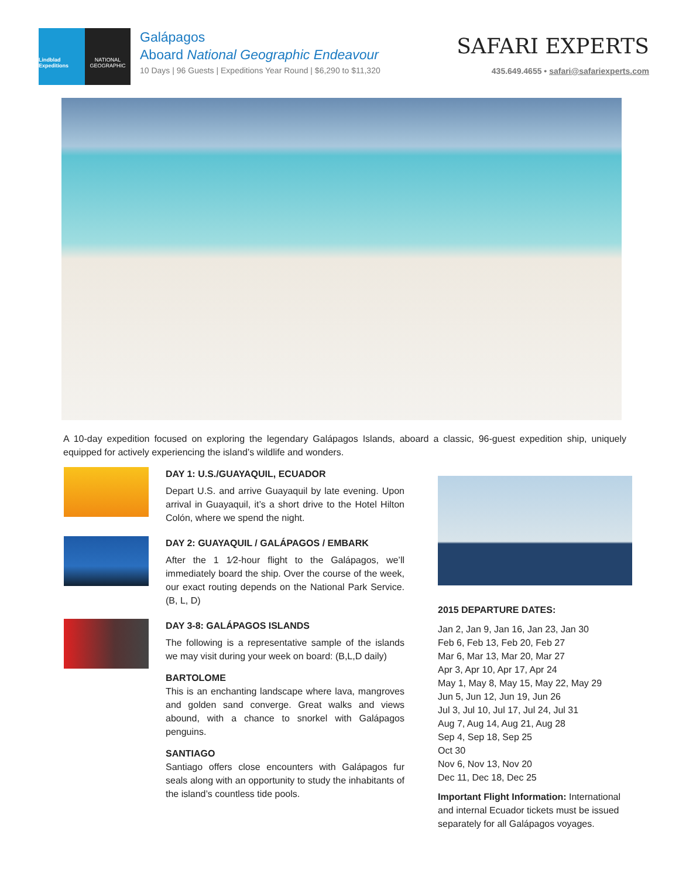Lindblad Expeditions
NATIONAL GEOGRAPHIC
Galápagos
Aboard National Geographic Endeavour
10 Days | 96 Guests | Expeditions Year Round | $6,290 to $11,320
SAFARI EXPERTS
435.649.4655 • safari@safariexperts.com
A 10-day expedition focused on exploring the legendary Galápagos Islands, aboard a classic, 96-guest expedition ship, uniquely equipped for actively experiencing the island’s wildlife and wonders.
DAY 1: U.S./GUAYAQUIL, ECUADOR
Depart U.S. and arrive Guayaquil by late evening. Upon arrival in Guayaquil, it’s a short drive to the Hotel Hilton Colón, where we spend the night.
DAY 2: GUAYAQUIL / GALÁPAGOS / EMBARK
After the 1 1⁄2-hour flight to the Galápagos, we’ll immediately board the ship. Over the course of the week, our exact routing depends on the National Park Service. (B, L, D)
DAY 3-8: GALÁPAGOS ISLANDS
The following is a representative sample of the islands we may visit during your week on board: (B,L,D daily)
BARTOLOME
This is an enchanting landscape where lava, mangroves and golden sand converge. Great walks and views abound, with a chance to snorkel with Galápagos penguins.
SANTIAGO
Santiago offers close encounters with Galápagos fur seals along with an opportunity to study the inhabitants of the island’s countless tide pools.
2015 DEPARTURE DATES:
Jan 2, Jan 9, Jan 16, Jan 23, Jan 30
Feb 6, Feb 13, Feb 20, Feb 27
Mar 6, Mar 13, Mar 20, Mar 27
Apr 3, Apr 10, Apr 17, Apr 24
May 1, May 8, May 15, May 22, May 29
Jun 5, Jun 12, Jun 19, Jun 26
Jul 3, Jul 10, Jul 17, Jul 24, Jul 31
Aug 7, Aug 14, Aug 21, Aug 28
Sep 4, Sep 18, Sep 25
Oct 30
Nov 6, Nov 13, Nov 20
Dec 11, Dec 18, Dec 25
Important Flight Information: International and internal Ecuador tickets must be issued separately for all Galápagos voyages.